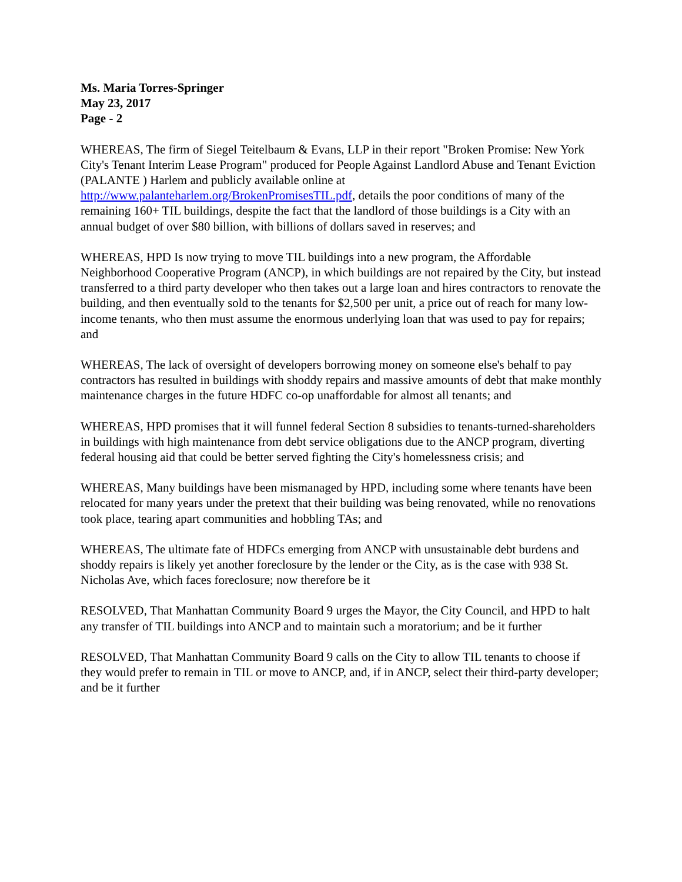Ms. Maria Torres-Springer
May 23, 2017
Page - 2
WHEREAS, The firm of Siegel Teitelbaum & Evans, LLP in their report "Broken Promise: New York City's Tenant Interim Lease Program" produced for People Against Landlord Abuse and Tenant Eviction (PALANTE ) Harlem and publicly available online at http://www.palanteharlem.org/BrokenPromisesTIL.pdf, details the poor conditions of many of the remaining 160+ TIL buildings, despite the fact that the landlord of those buildings is a City with an annual budget of over $80 billion, with billions of dollars saved in reserves; and
WHEREAS, HPD Is now trying to move TIL buildings into a new program, the Affordable Neighborhood Cooperative Program (ANCP), in which buildings are not repaired by the City, but instead transferred to a third party developer who then takes out a large loan and hires contractors to renovate the building, and then eventually sold to the tenants for $2,500 per unit, a price out of reach for many low-income tenants, who then must assume the enormous underlying loan that was used to pay for repairs; and
WHEREAS, The lack of oversight of developers borrowing money on someone else's behalf to pay contractors has resulted in buildings with shoddy repairs and massive amounts of debt that make monthly maintenance charges in the future HDFC co-op unaffordable for almost all tenants; and
WHEREAS, HPD promises that it will funnel federal Section 8 subsidies to tenants-turned-shareholders in buildings with high maintenance from debt service obligations due to the ANCP program, diverting federal housing aid that could be better served fighting the City's homelessness crisis; and
WHEREAS, Many buildings have been mismanaged by HPD, including some where tenants have been relocated for many years under the pretext that their building was being renovated, while no renovations took place, tearing apart communities and hobbling TAs; and
WHEREAS, The ultimate fate of HDFCs emerging from ANCP with unsustainable debt burdens and shoddy repairs is likely yet another foreclosure by the lender or the City, as is the case with 938 St. Nicholas Ave, which faces foreclosure; now therefore be it
RESOLVED, That Manhattan Community Board 9 urges the Mayor, the City Council, and HPD to halt any transfer of TIL buildings into ANCP and to maintain such a moratorium; and be it further
RESOLVED, That Manhattan Community Board 9 calls on the City to allow TIL tenants to choose if they would prefer to remain in TIL or move to ANCP, and, if in ANCP, select their third-party developer; and be it further